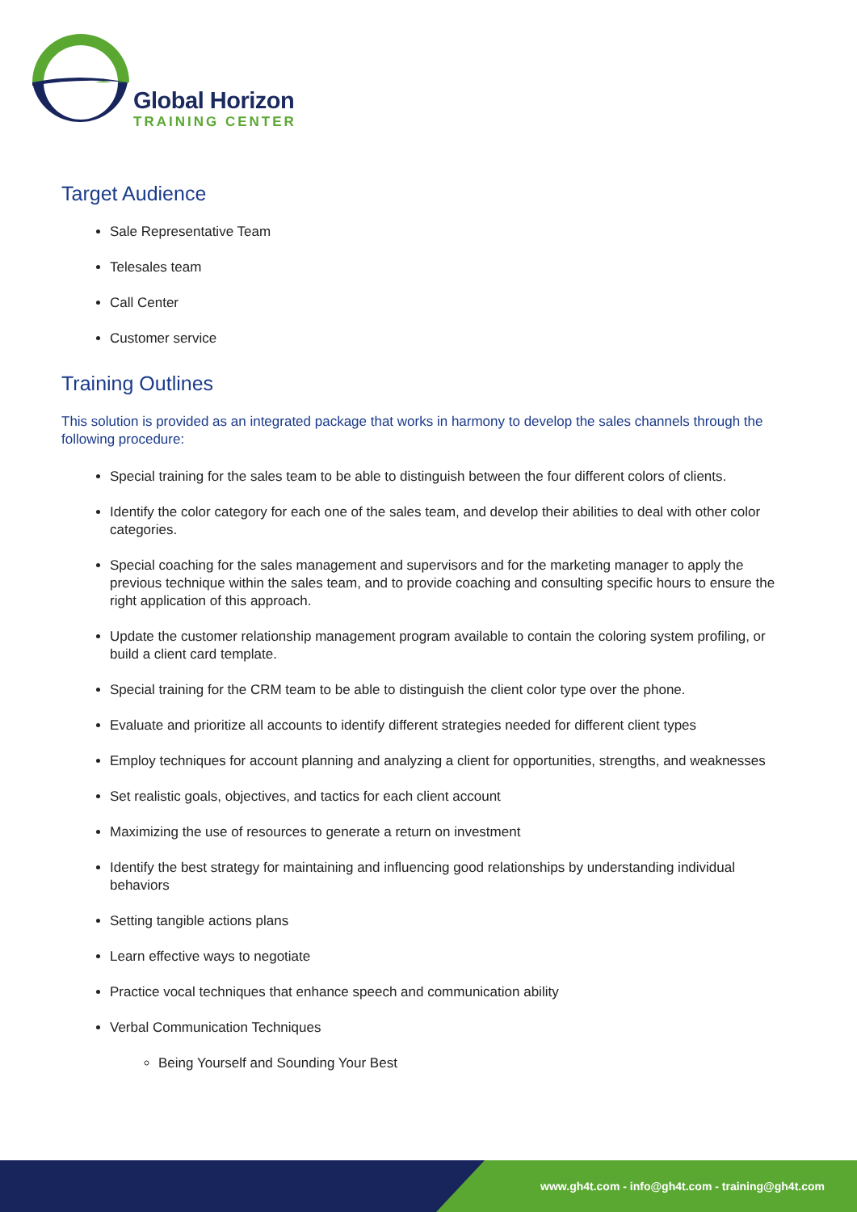Global Horizon
TRAINING CENTER
Target Audience
Sale Representative Team
Telesales team
Call Center
Customer service
Training Outlines
This solution is provided as an integrated package that works in harmony to develop the sales channels through the following procedure:
Special training for the sales team to be able to distinguish between the four different colors of clients.
Identify the color category for each one of the sales team, and develop their abilities to deal with other color categories.
Special coaching for the sales management and supervisors and for the marketing manager to apply the previous technique within the sales team, and to provide coaching and consulting specific hours to ensure the right application of this approach.
Update the customer relationship management program available to contain the coloring system profiling, or build a client card template.
Special training for the CRM team to be able to distinguish the client color type over the phone.
Evaluate and prioritize all accounts to identify different strategies needed for different client types
Employ techniques for account planning and analyzing a client for opportunities, strengths, and weaknesses
Set realistic goals, objectives, and tactics for each client account
Maximizing the use of resources to generate a return on investment
Identify the best strategy for maintaining and influencing good relationships by understanding individual behaviors
Setting tangible actions plans
Learn effective ways to negotiate
Practice vocal techniques that enhance speech and communication ability
Verbal Communication Techniques
Being Yourself and Sounding Your Best
www.gh4t.com - info@gh4t.com - training@gh4t.com